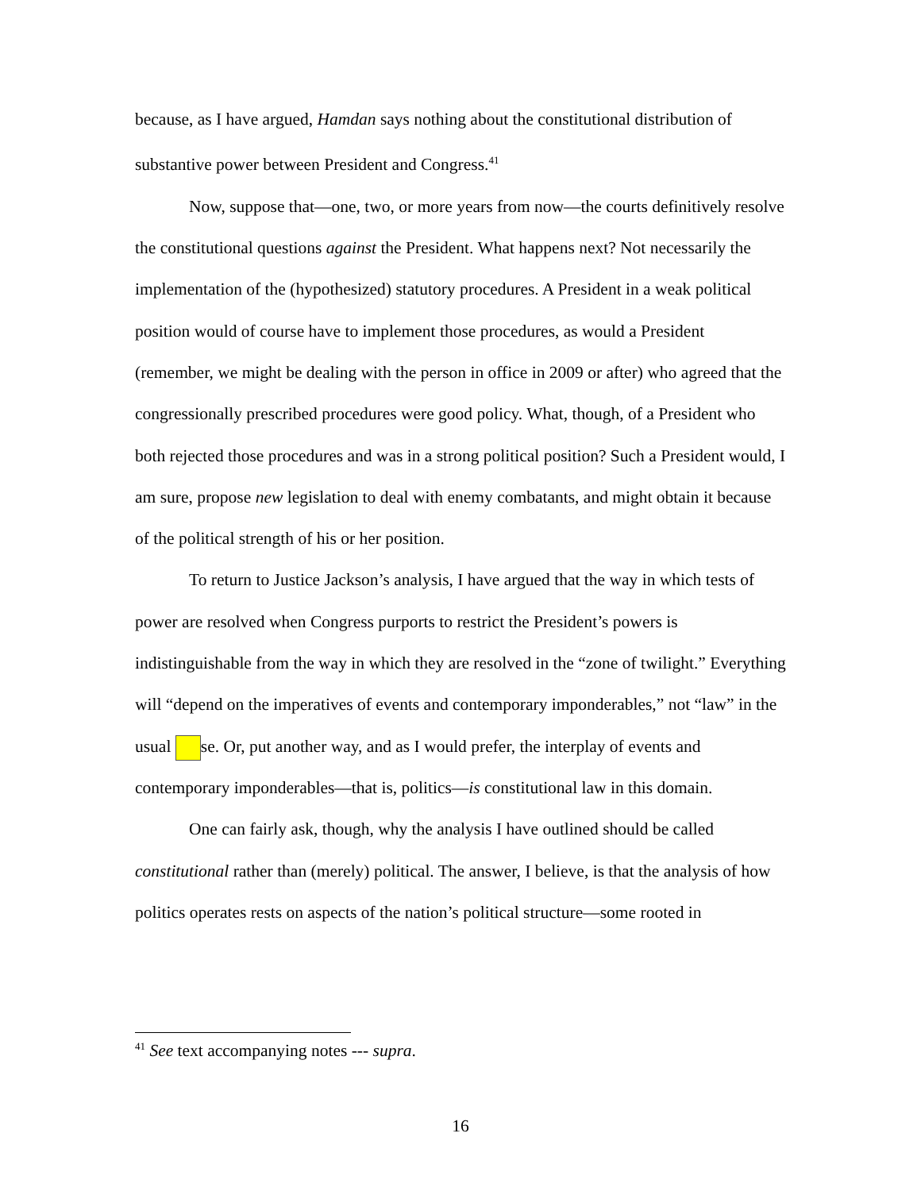because, as I have argued, Hamdan says nothing about the constitutional distribution of substantive power between President and Congress.<sup>41</sup>
Now, suppose that—one, two, or more years from now—the courts definitively resolve the constitutional questions against the President. What happens next? Not necessarily the implementation of the (hypothesized) statutory procedures. A President in a weak political position would of course have to implement those procedures, as would a President (remember, we might be dealing with the person in office in 2009 or after) who agreed that the congressionally prescribed procedures were good policy. What, though, of a President who both rejected those procedures and was in a strong political position? Such a President would, I am sure, propose new legislation to deal with enemy combatants, and might obtain it because of the political strength of his or her position.
To return to Justice Jackson’s analysis, I have argued that the way in which tests of power are resolved when Congress purports to restrict the President’s powers is indistinguishable from the way in which they are resolved in the “zone of twilight.” Everything will “depend on the imperatives of events and contemporary imponderables,” not “law” in the usual se. Or, put another way, and as I would prefer, the interplay of events and contemporary imponderables—that is, politics—is constitutional law in this domain.
One can fairly ask, though, why the analysis I have outlined should be called constitutional rather than (merely) political. The answer, I believe, is that the analysis of how politics operates rests on aspects of the nation’s political structure—some rooted in
<sup>41</sup> See text accompanying notes --- supra.
16